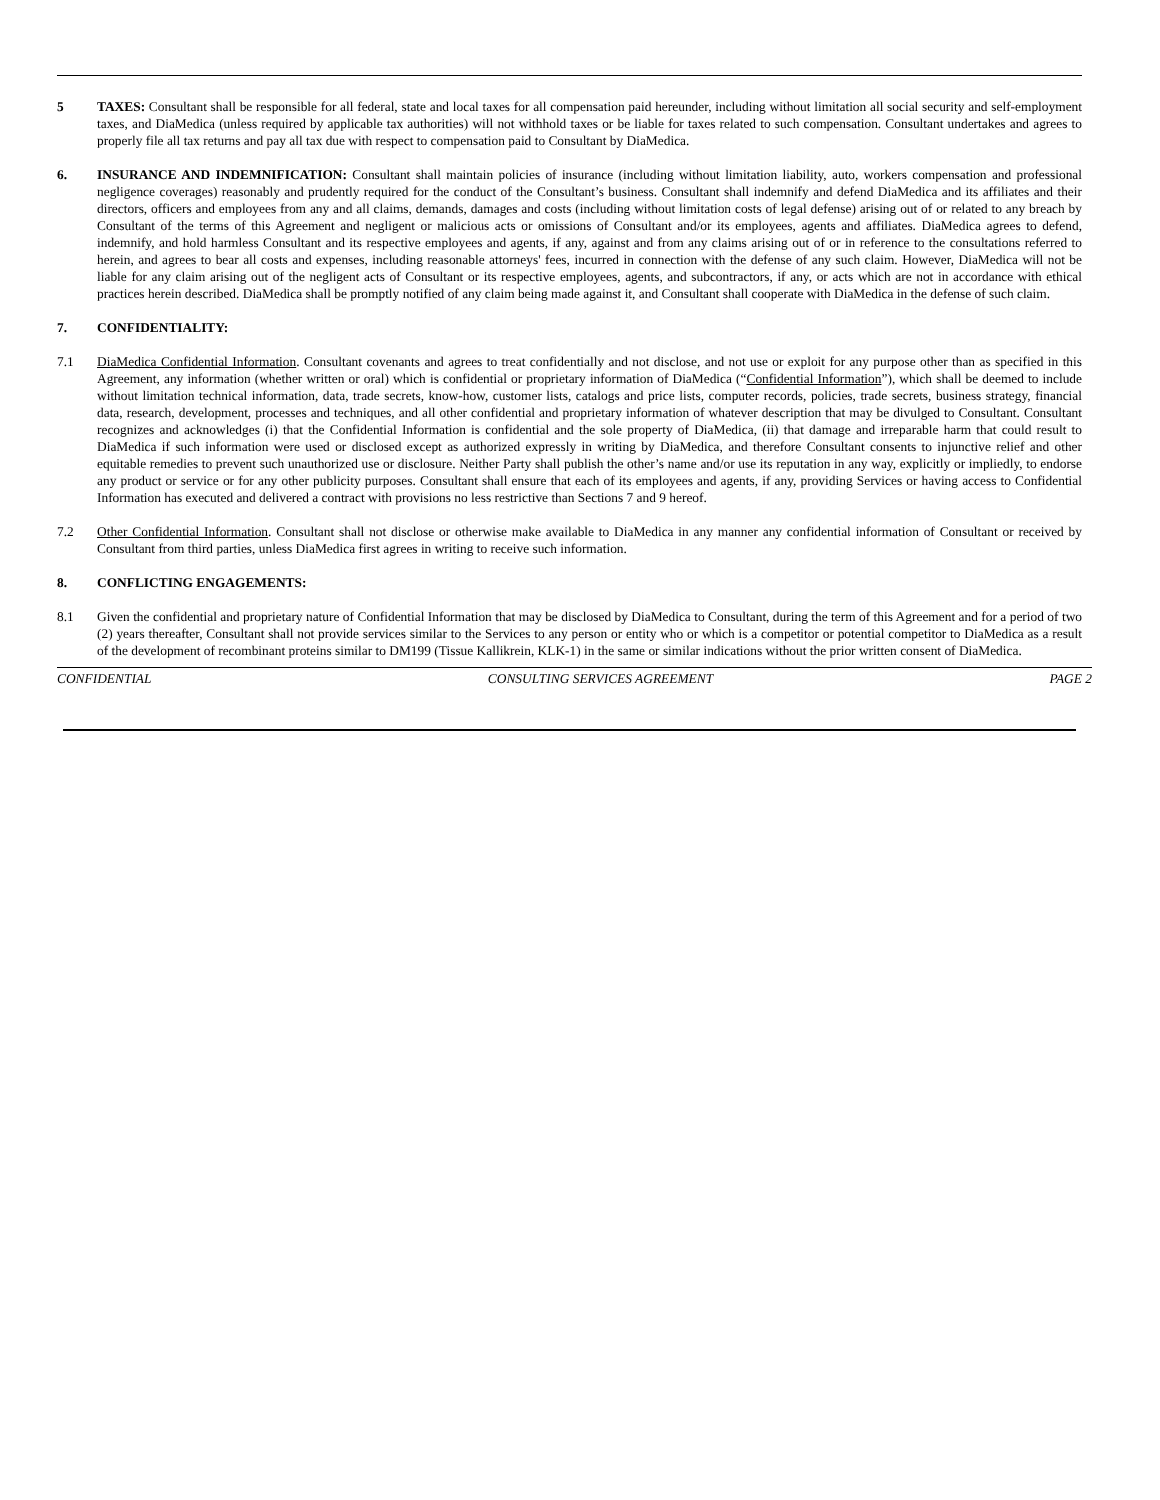5 TAXES: Consultant shall be responsible for all federal, state and local taxes for all compensation paid hereunder, including without limitation all social security and self-employment taxes, and DiaMedica (unless required by applicable tax authorities) will not withhold taxes or be liable for taxes related to such compensation. Consultant undertakes and agrees to properly file all tax returns and pay all tax due with respect to compensation paid to Consultant by DiaMedica.
6. INSURANCE AND INDEMNIFICATION: Consultant shall maintain policies of insurance (including without limitation liability, auto, workers compensation and professional negligence coverages) reasonably and prudently required for the conduct of the Consultant’s business. Consultant shall indemnify and defend DiaMedica and its affiliates and their directors, officers and employees from any and all claims, demands, damages and costs (including without limitation costs of legal defense) arising out of or related to any breach by Consultant of the terms of this Agreement and negligent or malicious acts or omissions of Consultant and/or its employees, agents and affiliates. DiaMedica agrees to defend, indemnify, and hold harmless Consultant and its respective employees and agents, if any, against and from any claims arising out of or in reference to the consultations referred to herein, and agrees to bear all costs and expenses, including reasonable attorneys' fees, incurred in connection with the defense of any such claim. However, DiaMedica will not be liable for any claim arising out of the negligent acts of Consultant or its respective employees, agents, and subcontractors, if any, or acts which are not in accordance with ethical practices herein described. DiaMedica shall be promptly notified of any claim being made against it, and Consultant shall cooperate with DiaMedica in the defense of such claim.
7. CONFIDENTIALITY:
7.1 DiaMedica Confidential Information. Consultant covenants and agrees to treat confidentially and not disclose, and not use or exploit for any purpose other than as specified in this Agreement, any information (whether written or oral) which is confidential or proprietary information of DiaMedica (“Confidential Information”), which shall be deemed to include without limitation technical information, data, trade secrets, know-how, customer lists, catalogs and price lists, computer records, policies, trade secrets, business strategy, financial data, research, development, processes and techniques, and all other confidential and proprietary information of whatever description that may be divulged to Consultant. Consultant recognizes and acknowledges (i) that the Confidential Information is confidential and the sole property of DiaMedica, (ii) that damage and irreparable harm that could result to DiaMedica if such information were used or disclosed except as authorized expressly in writing by DiaMedica, and therefore Consultant consents to injunctive relief and other equitable remedies to prevent such unauthorized use or disclosure. Neither Party shall publish the other’s name and/or use its reputation in any way, explicitly or impliedly, to endorse any product or service or for any other publicity purposes. Consultant shall ensure that each of its employees and agents, if any, providing Services or having access to Confidential Information has executed and delivered a contract with provisions no less restrictive than Sections 7 and 9 hereof.
7.2 Other Confidential Information. Consultant shall not disclose or otherwise make available to DiaMedica in any manner any confidential information of Consultant or received by Consultant from third parties, unless DiaMedica first agrees in writing to receive such information.
8. CONFLICTING ENGAGEMENTS:
8.1 Given the confidential and proprietary nature of Confidential Information that may be disclosed by DiaMedica to Consultant, during the term of this Agreement and for a period of two (2) years thereafter, Consultant shall not provide services similar to the Services to any person or entity who or which is a competitor or potential competitor to DiaMedica as a result of the development of recombinant proteins similar to DM199 (Tissue Kallikrein, KLK-1) in the same or similar indications without the prior written consent of DiaMedica.
CONFIDENTIAL CONSULTING SERVICES AGREEMENT PAGE 2